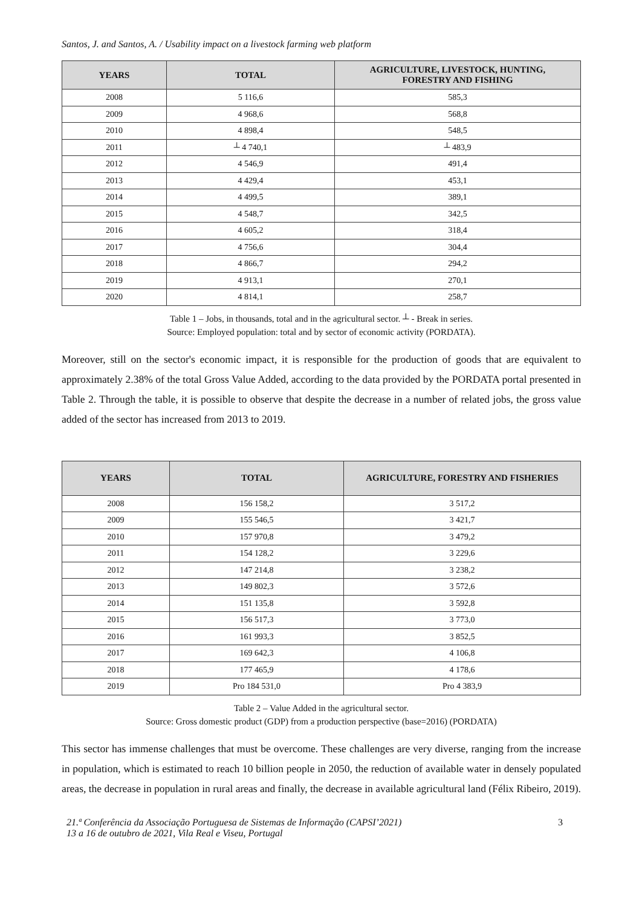Santos, J. and Santos, A. / Usability impact on a livestock farming web platform
| YEARS | TOTAL | AGRICULTURE, LIVESTOCK, HUNTING, FORESTRY AND FISHING |
| --- | --- | --- |
| 2008 | 5 116,6 | 585,3 |
| 2009 | 4 968,6 | 568,8 |
| 2010 | 4 898,4 | 548,5 |
| 2011 | ┴ 4 740,1 | ┴ 483,9 |
| 2012 | 4 546,9 | 491,4 |
| 2013 | 4 429,4 | 453,1 |
| 2014 | 4 499,5 | 389,1 |
| 2015 | 4 548,7 | 342,5 |
| 2016 | 4 605,2 | 318,4 |
| 2017 | 4 756,6 | 304,4 |
| 2018 | 4 866,7 | 294,2 |
| 2019 | 4 913,1 | 270,1 |
| 2020 | 4 814,1 | 258,7 |
Table 1 – Jobs, in thousands, total and in the agricultural sector. ┴ - Break in series.
Source: Employed population: total and by sector of economic activity (PORDATA).
Moreover, still on the sector's economic impact, it is responsible for the production of goods that are equivalent to approximately 2.38% of the total Gross Value Added, according to the data provided by the PORDATA portal presented in Table 2. Through the table, it is possible to observe that despite the decrease in a number of related jobs, the gross value added of the sector has increased from 2013 to 2019.
| YEARS | TOTAL | AGRICULTURE, FORESTRY AND FISHERIES |
| --- | --- | --- |
| 2008 | 156 158,2 | 3 517,2 |
| 2009 | 155 546,5 | 3 421,7 |
| 2010 | 157 970,8 | 3 479,2 |
| 2011 | 154 128,2 | 3 229,6 |
| 2012 | 147 214,8 | 3 238,2 |
| 2013 | 149 802,3 | 3 572,6 |
| 2014 | 151 135,8 | 3 592,8 |
| 2015 | 156 517,3 | 3 773,0 |
| 2016 | 161 993,3 | 3 852,5 |
| 2017 | 169 642,3 | 4 106,8 |
| 2018 | 177 465,9 | 4 178,6 |
| 2019 | Pro 184 531,0 | Pro 4 383,9 |
Table 2 – Value Added in the agricultural sector.
Source: Gross domestic product (GDP) from a production perspective (base=2016) (PORDATA)
This sector has immense challenges that must be overcome. These challenges are very diverse, ranging from the increase in population, which is estimated to reach 10 billion people in 2050, the reduction of available water in densely populated areas, the decrease in population in rural areas and finally, the decrease in available agricultural land (Félix Ribeiro, 2019).
21.ª Conferência da Associação Portuguesa de Sistemas de Informação (CAPSI’2021)
13 a 16 de outubro de 2021, Vila Real e Viseu, Portugal
3